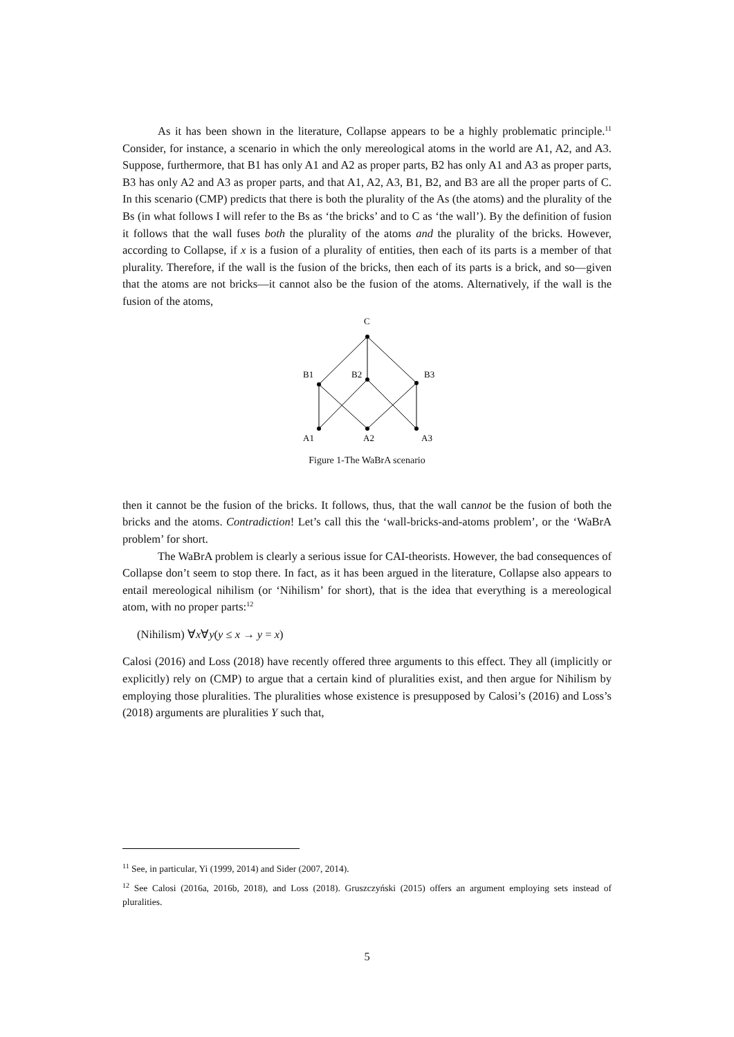As it has been shown in the literature, Collapse appears to be a highly problematic principle.<sup>11</sup> Consider, for instance, a scenario in which the only mereological atoms in the world are A1, A2, and A3. Suppose, furthermore, that B1 has only A1 and A2 as proper parts, B2 has only A1 and A3 as proper parts, B3 has only A2 and A3 as proper parts, and that A1, A2, A3, B1, B2, and B3 are all the proper parts of C. In this scenario (CMP) predicts that there is both the plurality of the As (the atoms) and the plurality of the Bs (in what follows I will refer to the Bs as ‘the bricks’ and to C as ‘the wall’). By the definition of fusion it follows that the wall fuses both the plurality of the atoms and the plurality of the bricks. However, according to Collapse, if x is a fusion of a plurality of entities, then each of its parts is a member of that plurality. Therefore, if the wall is the fusion of the bricks, then each of its parts is a brick, and so—given that the atoms are not bricks—it cannot also be the fusion of the atoms. Alternatively, if the wall is the fusion of the atoms,
C
B1
B2
B3
A1
A2
A3
Figure 1-The WaBrA scenario
then it cannot be the fusion of the bricks. It follows, thus, that the wall cannot be the fusion of both the bricks and the atoms. Contradiction! Let’s call this the ‘wall-bricks-and-atoms problem’, or the ‘WaBrA problem’ for short.
The WaBrA problem is clearly a serious issue for CAI-theorists. However, the bad consequences of Collapse don’t seem to stop there. In fact, as it has been argued in the literature, Collapse also appears to entail mereological nihilism (or ‘Nihilism’ for short), that is the idea that everything is a mereological atom, with no proper parts:<sup>12</sup>
(Nihilism) ∀x∀y(y ≤ x → y = x)
Calosi (2016) and Loss (2018) have recently offered three arguments to this effect. They all (implicitly or explicitly) rely on (CMP) to argue that a certain kind of pluralities exist, and then argue for Nihilism by employing those pluralities. The pluralities whose existence is presupposed by Calosi’s (2016) and Loss’s (2018) arguments are pluralities Y such that,
<sup>11</sup> See, in particular, Yi (1999, 2014) and Sider (2007, 2014).
<sup>12</sup> See Calosi (2016a, 2016b, 2018), and Loss (2018). Gruszczyński (2015) offers an argument employing sets instead of pluralities.
5